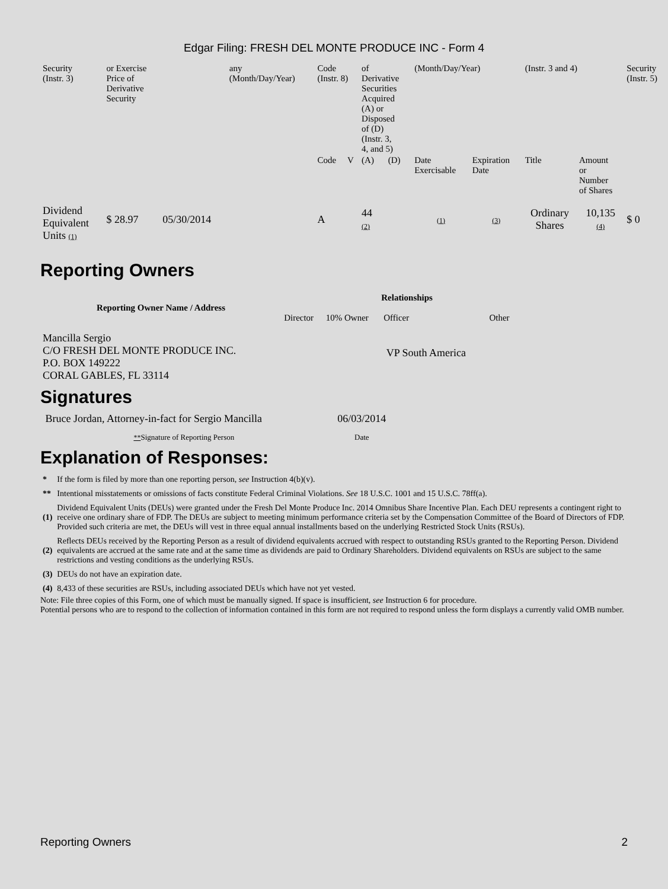Edgar Filing: FRESH DEL MONTE PRODUCE INC - Form 4
| Security (Instr. 3) | or Exercise Price of Derivative Security | | any (Month/Day/Year) | Code (Instr. 8) | | of Derivative Securities Acquired (A) or Disposed of (D) (Instr. 3, 4, and 5) | | (Month/Day/Year) | | (Instr. 3 and 4) | | Security (Instr. 5) |
| | | | | Code | V | (A) | (D) | Date Exercisable | Expiration Date | Title | Amount or Number of Shares | |
| Dividend Equivalent Units (1) | $ 28.97 | 05/30/2014 | | A | | 44 (2) | | (1) | (3) | Ordinary Shares | 10,135 (4) | $ 0 |
Reporting Owners
| Reporting Owner Name / Address | Relationships | | | |
| --- | --- | --- | --- | --- |
| | Director | 10% Owner | Officer | Other |
| Mancilla Sergio C/O FRESH DEL MONTE PRODUCE INC. P.O. BOX 149222 CORAL GABLES, FL 33114 | | | VP South America | |
Signatures
| Bruce Jordan, Attorney-in-fact for Sergio Mancilla | 06/03/2014 |
| ** Signature of Reporting Person | Date |
Explanation of Responses:
| * | If the form is filed by more than one reporting person, see Instruction 4(b)(v). |
| ** | Intentional misstatements or omissions of facts constitute Federal Criminal Violations. See 18 U.S.C. 1001 and 15 U.S.C. 78ff(a). |
| (1) | Dividend Equivalent Units (DEUs) were granted under the Fresh Del Monte Produce Inc. 2014 Omnibus Share Incentive Plan. Each DEU represents a contingent right to receive one ordinary share of FDP. The DEUs are subject to meeting minimum performance criteria set by the Compensation Committee of the Board of Directors of FDP. Provided such criteria are met, the DEUs will vest in three equal annual installments based on the underlying Restricted Stock Units (RSUs). |
| (2) | Reflects DEUs received by the Reporting Person as a result of dividend equivalents accrued with respect to outstanding RSUs granted to the Reporting Person. Dividend equivalents are accrued at the same rate and at the same time as dividends are paid to Ordinary Shareholders. Dividend equivalents on RSUs are subject to the same restrictions and vesting conditions as the underlying RSUs. |
| (3) | DEUs do not have an expiration date. |
| (4) | 8,433 of these securities are RSUs, including associated DEUs which have not yet vested. |
Note: File three copies of this Form, one of which must be manually signed. If space is insufficient, see Instruction 6 for procedure.
Potential persons who are to respond to the collection of information contained in this form are not required to respond unless the form displays a currently valid OMB number.
Reporting Owners 2